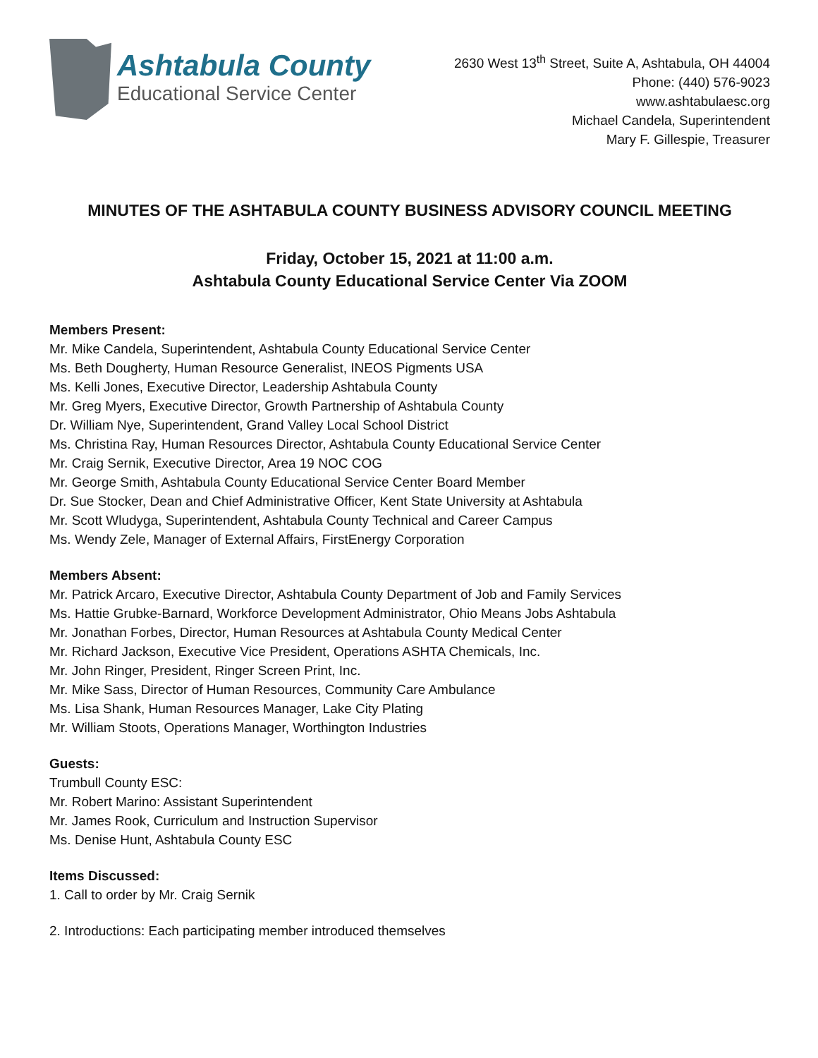Ashtabula County
Educational Service Center
2630 West 13<sup>th</sup> Street, Suite A, Ashtabula, OH 44004
Phone: (440) 576-9023
www.ashtabulaesc.org
Michael Candela, Superintendent
Mary F. Gillespie, Treasurer
MINUTES OF THE ASHTABULA COUNTY BUSINESS ADVISORY COUNCIL MEETING
Friday, October 15, 2021 at 11:00 a.m.
Ashtabula County Educational Service Center Via ZOOM
Members Present:
Mr. Mike Candela, Superintendent, Ashtabula County Educational Service Center
Ms. Beth Dougherty, Human Resource Generalist, INEOS Pigments USA
Ms. Kelli Jones, Executive Director, Leadership Ashtabula County
Mr. Greg Myers, Executive Director, Growth Partnership of Ashtabula County
Dr. William Nye, Superintendent, Grand Valley Local School District
Ms. Christina Ray, Human Resources Director, Ashtabula County Educational Service Center
Mr. Craig Sernik, Executive Director, Area 19 NOC COG
Mr. George Smith, Ashtabula County Educational Service Center Board Member
Dr. Sue Stocker, Dean and Chief Administrative Officer, Kent State University at Ashtabula
Mr. Scott Wludyga, Superintendent, Ashtabula County Technical and Career Campus
Ms. Wendy Zele, Manager of External Affairs, FirstEnergy Corporation
Members Absent:
Mr. Patrick Arcaro, Executive Director, Ashtabula County Department of Job and Family Services
Ms. Hattie Grubke-Barnard, Workforce Development Administrator, Ohio Means Jobs Ashtabula
Mr. Jonathan Forbes, Director, Human Resources at Ashtabula County Medical Center
Mr. Richard Jackson, Executive Vice President, Operations ASHTA Chemicals, Inc.
Mr. John Ringer, President, Ringer Screen Print, Inc.
Mr. Mike Sass, Director of Human Resources, Community Care Ambulance
Ms. Lisa Shank, Human Resources Manager, Lake City Plating
Mr. William Stoots, Operations Manager, Worthington Industries
Guests:
Trumbull County ESC:
Mr. Robert Marino: Assistant Superintendent
Mr. James Rook, Curriculum and Instruction Supervisor
Ms. Denise Hunt, Ashtabula County ESC
Items Discussed:
1. Call to order by Mr. Craig Sernik
2. Introductions: Each participating member introduced themselves